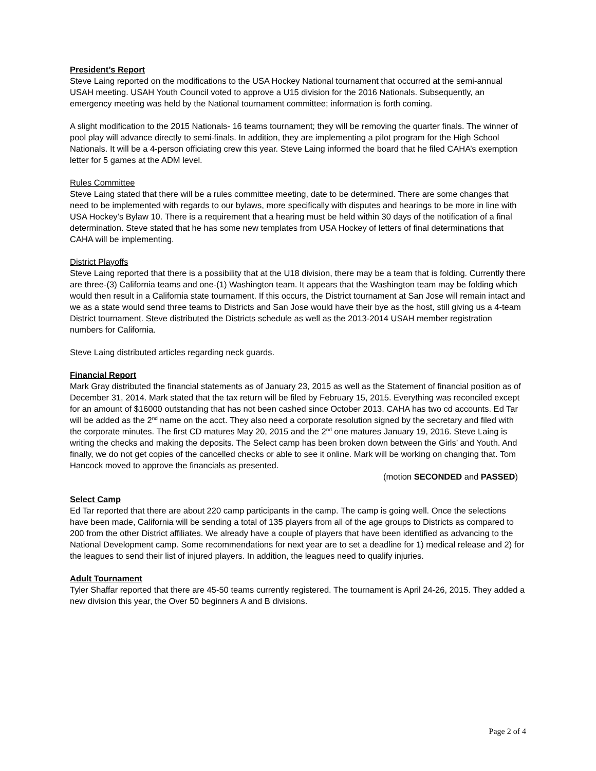President’s Report
Steve Laing reported on the modifications to the USA Hockey National tournament that occurred at the semi-annual USAH meeting. USAH Youth Council voted to approve a U15 division for the 2016 Nationals. Subsequently, an emergency meeting was held by the National tournament committee; information is forth coming.
A slight modification to the 2015 Nationals- 16 teams tournament; they will be removing the quarter finals. The winner of pool play will advance directly to semi-finals. In addition, they are implementing a pilot program for the High School Nationals. It will be a 4-person officiating crew this year. Steve Laing informed the board that he filed CAHA’s exemption letter for 5 games at the ADM level.
Rules Committee
Steve Laing stated that there will be a rules committee meeting, date to be determined. There are some changes that need to be implemented with regards to our bylaws, more specifically with disputes and hearings to be more in line with USA Hockey’s Bylaw 10. There is a requirement that a hearing must be held within 30 days of the notification of a final determination. Steve stated that he has some new templates from USA Hockey of letters of final determinations that CAHA will be implementing.
District Playoffs
Steve Laing reported that there is a possibility that at the U18 division, there may be a team that is folding. Currently there are three-(3) California teams and one-(1) Washington team. It appears that the Washington team may be folding which would then result in a California state tournament. If this occurs, the District tournament at San Jose will remain intact and we as a state would send three teams to Districts and San Jose would have their bye as the host, still giving us a 4-team District tournament. Steve distributed the Districts schedule as well as the 2013-2014 USAH member registration numbers for California.
Steve Laing distributed articles regarding neck guards.
Financial Report
Mark Gray distributed the financial statements as of January 23, 2015 as well as the Statement of financial position as of December 31, 2014. Mark stated that the tax return will be filed by February 15, 2015. Everything was reconciled except for an amount of $16000 outstanding that has not been cashed since October 2013. CAHA has two cd accounts. Ed Tar will be added as the 2<sup>nd</sup> name on the acct. They also need a corporate resolution signed by the secretary and filed with the corporate minutes. The first CD matures May 20, 2015 and the 2<sup>nd</sup> one matures January 19, 2016. Steve Laing is writing the checks and making the deposits. The Select camp has been broken down between the Girls’ and Youth. And finally, we do not get copies of the cancelled checks or able to see it online. Mark will be working on changing that. Tom Hancock moved to approve the financials as presented.
(motion SECONDED and PASSED)
Select Camp
Ed Tar reported that there are about 220 camp participants in the camp. The camp is going well. Once the selections have been made, California will be sending a total of 135 players from all of the age groups to Districts as compared to 200 from the other District affiliates. We already have a couple of players that have been identified as advancing to the National Development camp. Some recommendations for next year are to set a deadline for 1) medical release and 2) for the leagues to send their list of injured players. In addition, the leagues need to qualify injuries.
Adult Tournament
Tyler Shaffar reported that there are 45-50 teams currently registered. The tournament is April 24-26, 2015. They added a new division this year, the Over 50 beginners A and B divisions.
Page 2 of 4